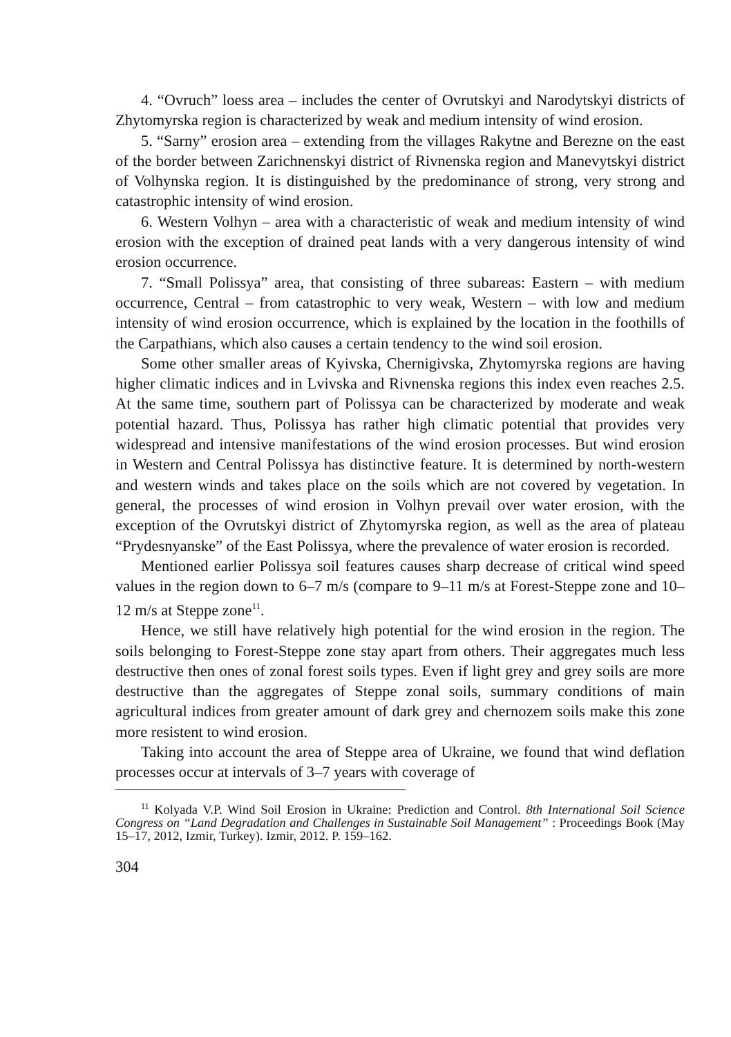4. “Ovruch” loess area – includes the center of Ovrutskyi and Narodytskyi districts of Zhytomyrska region is characterized by weak and medium intensity of wind erosion.
5. “Sarny” erosion area – extending from the villages Rakytne and Berezne on the east of the border between Zarichnenskyi district of Rivnenska region and Manevytskyi district of Volhynska region. It is distinguished by the predominance of strong, very strong and catastrophic intensity of wind erosion.
6. Western Volhyn – area with a characteristic of weak and medium intensity of wind erosion with the exception of drained peat lands with a very dangerous intensity of wind erosion occurrence.
7. “Small Polissya” area, that consisting of three subareas: Eastern – with medium occurrence, Central – from catastrophic to very weak, Western – with low and medium intensity of wind erosion occurrence, which is explained by the location in the foothills of the Carpathians, which also causes a certain tendency to the wind soil erosion.
Some other smaller areas of Kyivska, Chernigivska, Zhytomyrska regions are having higher climatic indices and in Lvivska and Rivnenska regions this index even reaches 2.5. At the same time, southern part of Polissya can be characterized by moderate and weak potential hazard. Thus, Polissya has rather high climatic potential that provides very widespread and intensive manifestations of the wind erosion processes. But wind erosion in Western and Central Polissya has distinctive feature. It is determined by north-western and western winds and takes place on the soils which are not covered by vegetation. In general, the processes of wind erosion in Volhyn prevail over water erosion, with the exception of the Ovrutskyi district of Zhytomyrska region, as well as the area of plateau “Prydesnyanske” of the East Polissya, where the prevalence of water erosion is recorded.
Mentioned earlier Polissya soil features causes sharp decrease of critical wind speed values in the region down to 6–7 m/s (compare to 9–11 m/s at Forest-Steppe zone and 10–12 m/s at Steppe zone<sup>11</sup>.
Hence, we still have relatively high potential for the wind erosion in the region. The soils belonging to Forest-Steppe zone stay apart from others. Their aggregates much less destructive then ones of zonal forest soils types. Even if light grey and grey soils are more destructive than the aggregates of Steppe zonal soils, summary conditions of main agricultural indices from greater amount of dark grey and chernozem soils make this zone more resistent to wind erosion.
Taking into account the area of Steppe area of Ukraine, we found that wind deflation processes occur at intervals of 3–7 years with coverage of
<sup>11</sup> Kolyada V.P. Wind Soil Erosion in Ukraine: Prediction and Control. 8th International Soil Science Congress on “Land Degradation and Challenges in Sustainable Soil Management” : Proceedings Book (May 15–17, 2012, Izmir, Turkey). Izmir, 2012. P. 159–162.
304